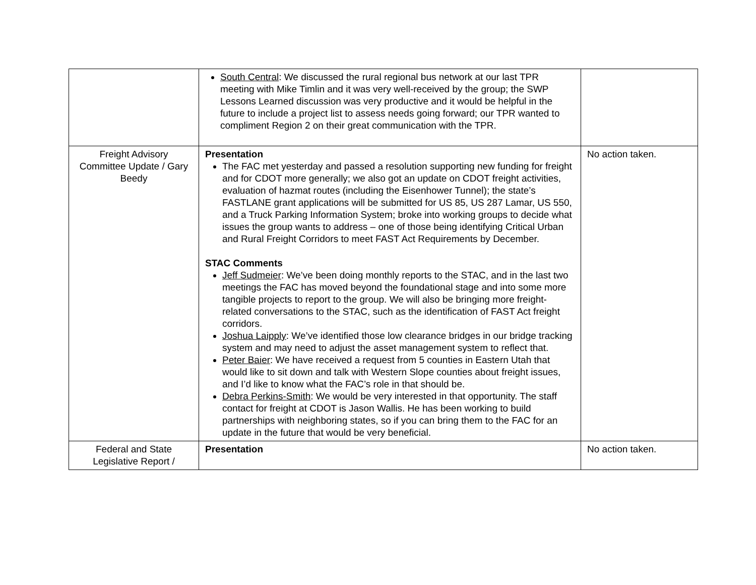| | South Central : We discussed the rural regional bus network at our last TPR meeting with Mike Timlin and it was very well-received by the group; the SWP Lessons Learned discussion was very productive and it would be helpful in the future to include a project list to assess needs going forward; our TPR wanted to compliment Region 2 on their great communication with the TPR. | |
| Freight Advisory Committee Update / Gary Beedy | Presentation The FAC met yesterday and passed a resolution supporting new funding for freight and for CDOT more generally; we also got an update on CDOT freight activities, evaluation of hazmat routes (including the Eisenhower Tunnel); the state’s FASTLANE grant applications will be submitted for US 85, US 287 Lamar, US 550, and a Truck Parking Information System; broke into working groups to decide what issues the group wants to address – one of those being identifying Critical Urban and Rural Freight Corridors to meet FAST Act Requirements by December. STAC Comments Jeff Sudmeier : We’ve been doing monthly reports to the STAC, and in the last two meetings the FAC has moved beyond the foundational stage and into some more tangible projects to report to the group. We will also be bringing more freight-related conversations to the STAC, such as the identification of FAST Act freight corridors. Joshua Laipply : We’ve identified those low clearance bridges in our bridge tracking system and may need to adjust the asset management system to reflect that. Peter Baier : We have received a request from 5 counties in Eastern Utah that would like to sit down and talk with Western Slope counties about freight issues, and I’d like to know what the FAC’s role in that should be. Debra Perkins-Smith : We would be very interested in that opportunity. The staff contact for freight at CDOT is Jason Wallis. He has been working to build partnerships with neighboring states, so if you can bring them to the FAC for an update in the future that would be very beneficial. | No action taken. |
| Federal and State Legislative Report / | Presentation | No action taken. |